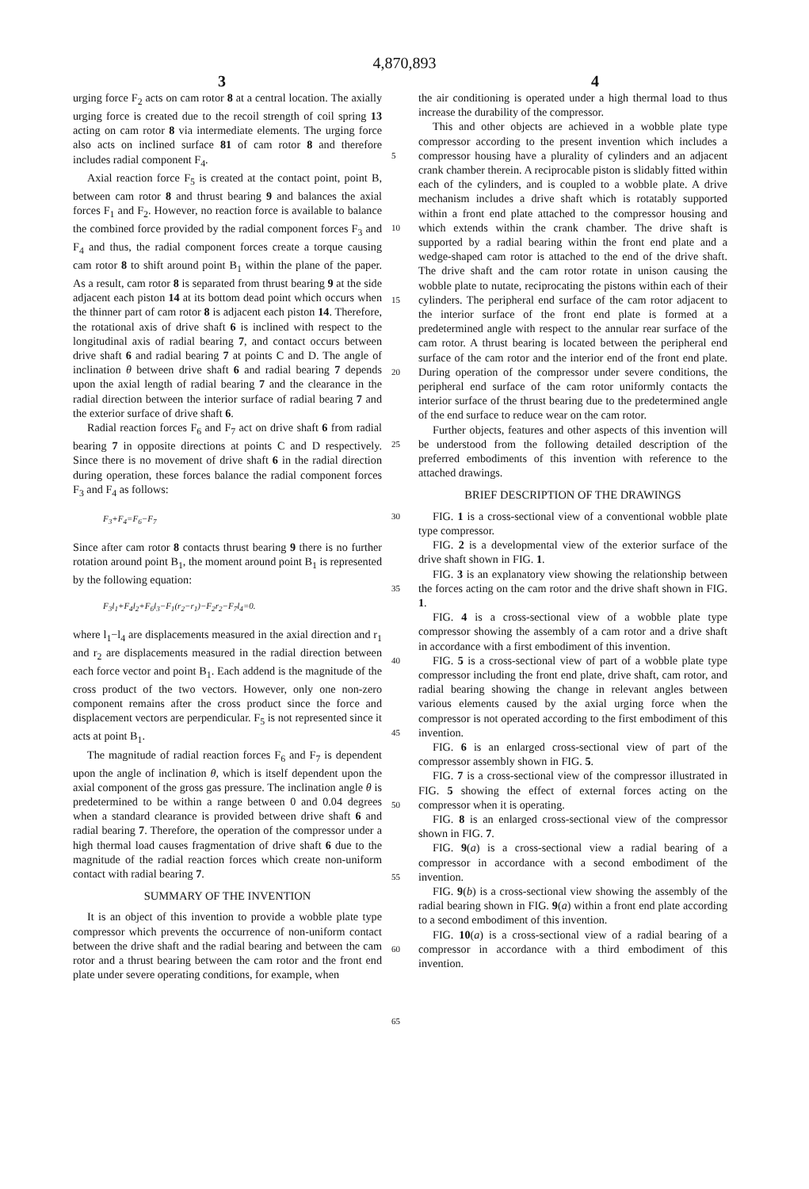4,870,893
3 4
urging force F<sub>2</sub> acts on cam rotor 8 at a central location. The axially urging force is created due to the recoil strength of coil spring 13 acting on cam rotor 8 via intermediate elements. The urging force also acts on inclined surface 81 of cam rotor 8 and therefore includes radial component F<sub>4</sub>.
Axial reaction force F<sub>5</sub> is created at the contact point, point B, between cam rotor 8 and thrust bearing 9 and balances the axial forces F<sub>1</sub> and F<sub>2</sub>. However, no reaction force is available to balance the combined force provided by the radial component forces F<sub>3</sub> and F<sub>4</sub> and thus, the radial component forces create a torque causing cam rotor 8 to shift around point B<sub>1</sub> within the plane of the paper. As a result, cam rotor 8 is separated from thrust bearing 9 at the side adjacent each piston 14 at its bottom dead point which occurs when the thinner part of cam rotor 8 is adjacent each piston 14. Therefore, the rotational axis of drive shaft 6 is inclined with respect to the longitudinal axis of radial bearing 7, and contact occurs between drive shaft 6 and radial bearing 7 at points C and D. The angle of inclination θ between drive shaft 6 and radial bearing 7 depends upon the axial length of radial bearing 7 and the clearance in the radial direction between the interior surface of radial bearing 7 and the exterior surface of drive shaft 6.
Radial reaction forces F<sub>6</sub> and F<sub>7</sub> act on drive shaft 6 from radial bearing 7 in opposite directions at points C and D respectively. Since there is no movement of drive shaft 6 in the radial direction during operation, these forces balance the radial component forces F<sub>3</sub> and F<sub>4</sub> as follows:
F<sub>3</sub>+F<sub>4</sub>=F<sub>6</sub>−F<sub>7</sub>
Since after cam rotor 8 contacts thrust bearing 9 there is no further rotation around point B<sub>1</sub>, the moment around point B<sub>1</sub> is represented by the following equation:
F<sub>3</sub>l<sub>1</sub>+F<sub>4</sub>l<sub>2</sub>+F<sub>6</sub>l<sub>3</sub>−F<sub>1</sub>(r<sub>2</sub>−r<sub>1</sub>)−F<sub>2</sub>r<sub>2</sub>−F<sub>7</sub>l<sub>4</sub>=0.
where l<sub>1</sub>−l<sub>4</sub> are displacements measured in the axial direction and r<sub>1</sub> and r<sub>2</sub> are displacements measured in the radial direction between each force vector and point B<sub>1</sub>. Each addend is the magnitude of the cross product of the two vectors. However, only one non-zero component remains after the cross product since the force and displacement vectors are perpendicular. F<sub>5</sub> is not represented since it acts at point B<sub>1</sub>.
The magnitude of radial reaction forces F<sub>6</sub> and F<sub>7</sub> is dependent upon the angle of inclination θ, which is itself dependent upon the axial component of the gross gas pressure. The inclination angle θ is predetermined to be within a range between 0 and 0.04 degrees when a standard clearance is provided between drive shaft 6 and radial bearing 7. Therefore, the operation of the compressor under a high thermal load causes fragmentation of drive shaft 6 due to the magnitude of the radial reaction forces which create non-uniform contact with radial bearing 7.
SUMMARY OF THE INVENTION
It is an object of this invention to provide a wobble plate type compressor which prevents the occurrence of non-uniform contact between the drive shaft and the radial bearing and between the cam rotor and a thrust bearing between the cam rotor and the front end plate under severe operating conditions, for example, when
5
10
15
20
25
30
35
40
45
50
55
60
65
the air conditioning is operated under a high thermal load to thus increase the durability of the compressor.
This and other objects are achieved in a wobble plate type compressor according to the present invention which includes a compressor housing have a plurality of cylinders and an adjacent crank chamber therein. A reciprocable piston is slidably fitted within each of the cylinders, and is coupled to a wobble plate. A drive mechanism includes a drive shaft which is rotatably supported within a front end plate attached to the compressor housing and which extends within the crank chamber. The drive shaft is supported by a radial bearing within the front end plate and a wedge-shaped cam rotor is attached to the end of the drive shaft. The drive shaft and the cam rotor rotate in unison causing the wobble plate to nutate, reciprocating the pistons within each of their cylinders. The peripheral end surface of the cam rotor adjacent to the interior surface of the front end plate is formed at a predetermined angle with respect to the annular rear surface of the cam rotor. A thrust bearing is located between the peripheral end surface of the cam rotor and the interior end of the front end plate. During operation of the compressor under severe conditions, the peripheral end surface of the cam rotor uniformly contacts the interior surface of the thrust bearing due to the predetermined angle of the end surface to reduce wear on the cam rotor.
Further objects, features and other aspects of this invention will be understood from the following detailed description of the preferred embodiments of this invention with reference to the attached drawings.
BRIEF DESCRIPTION OF THE DRAWINGS
FIG. 1 is a cross-sectional view of a conventional wobble plate type compressor.
FIG. 2 is a developmental view of the exterior surface of the drive shaft shown in FIG. 1.
FIG. 3 is an explanatory view showing the relationship between the forces acting on the cam rotor and the drive shaft shown in FIG. 1.
FIG. 4 is a cross-sectional view of a wobble plate type compressor showing the assembly of a cam rotor and a drive shaft in accordance with a first embodiment of this invention.
FIG. 5 is a cross-sectional view of part of a wobble plate type compressor including the front end plate, drive shaft, cam rotor, and radial bearing showing the change in relevant angles between various elements caused by the axial urging force when the compressor is not operated according to the first embodiment of this invention.
FIG. 6 is an enlarged cross-sectional view of part of the compressor assembly shown in FIG. 5.
FIG. 7 is a cross-sectional view of the compressor illustrated in FIG. 5 showing the effect of external forces acting on the compressor when it is operating.
FIG. 8 is an enlarged cross-sectional view of the compressor shown in FIG. 7.
FIG. 9(a) is a cross-sectional view a radial bearing of a compressor in accordance with a second embodiment of the invention.
FIG. 9(b) is a cross-sectional view showing the assembly of the radial bearing shown in FIG. 9(a) within a front end plate according to a second embodiment of this invention.
FIG. 10(a) is a cross-sectional view of a radial bearing of a compressor in accordance with a third embodiment of this invention.